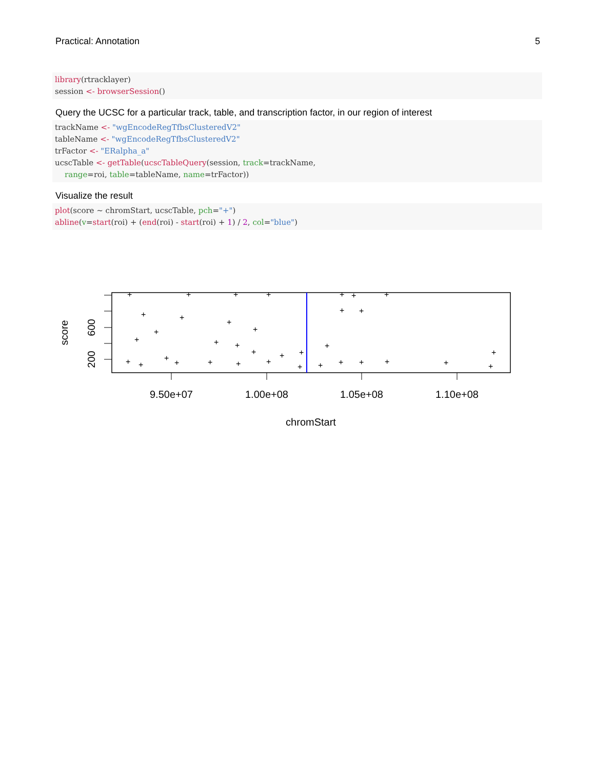Practical: Annotation 5
library(rtracklayer)
session <- browserSession()
Query the UCSC for a particular track, table, and transcription factor, in our region of interest
trackName <- "wgEncodeRegTfbsClusteredV2"
tableName <- "wgEncodeRegTfbsClusteredV2"
trFactor <- "ERalpha_a"
ucscTable <- getTable(ucscTableQuery(session, track=trackName,
    range=roi, table=tableName, name=trFactor))
Visualize the result
plot(score ~ chromStart, ucscTable, pch="+")
abline(v=start(roi) + (end(roi) - start(roi) + 1) / 2, col="blue")
+
+
+
+
+
+
+
+
+
+
+
+
+
+
+
+
+
+
+
+
+
+
+
+
+
+
+
+
+
+
+
+
+
+
+
+
9.50e+07
1.00e+08
1.05e+08
1.10e+08
chromStart
200
600
score